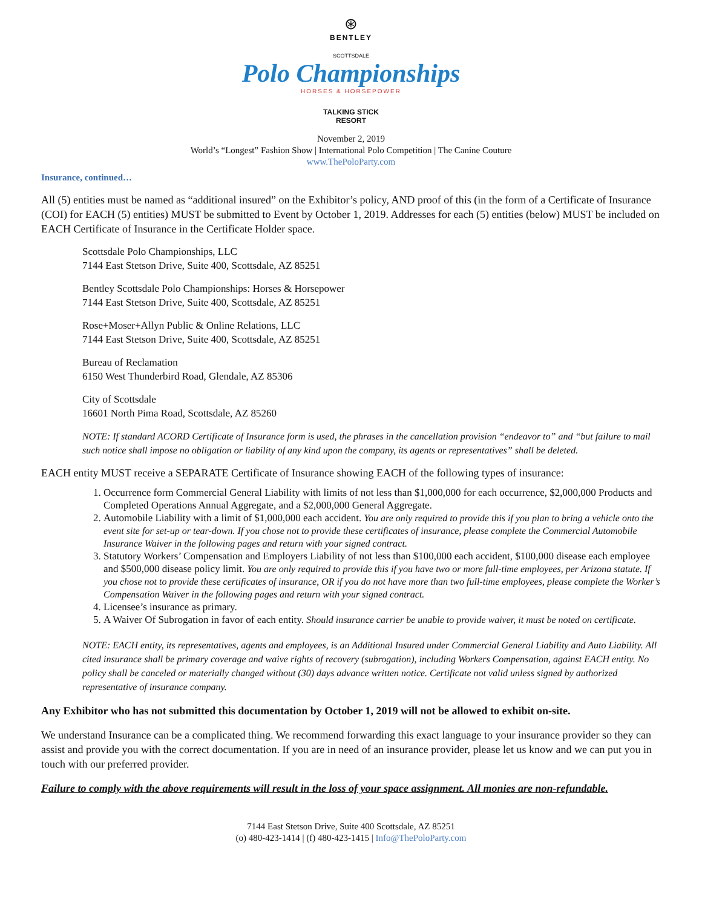⊛
BENTLEY
SCOTTSDALE
Polo Championships
HORSES & HORSEPOWER
TALKING STICK
RESORT
November 2, 2019
World’s “Longest” Fashion Show | International Polo Competition | The Canine Couture
www.ThePoloParty.com
Insurance, continued…
All (5) entities must be named as “additional insured” on the Exhibitor’s policy, AND proof of this (in the form of a Certificate of Insurance (COI) for EACH (5) entities) MUST be submitted to Event by October 1, 2019. Addresses for each (5) entities (below) MUST be included on EACH Certificate of Insurance in the Certificate Holder space.
Scottsdale Polo Championships, LLC
7144 East Stetson Drive, Suite 400, Scottsdale, AZ 85251
Bentley Scottsdale Polo Championships: Horses & Horsepower
7144 East Stetson Drive, Suite 400, Scottsdale, AZ 85251
Rose+Moser+Allyn Public & Online Relations, LLC
7144 East Stetson Drive, Suite 400, Scottsdale, AZ 85251
Bureau of Reclamation
6150 West Thunderbird Road, Glendale, AZ 85306
City of Scottsdale
16601 North Pima Road, Scottsdale, AZ 85260
NOTE: If standard ACORD Certificate of Insurance form is used, the phrases in the cancellation provision “endeavor to” and “but failure to mail such notice shall impose no obligation or liability of any kind upon the company, its agents or representatives” shall be deleted.
EACH entity MUST receive a SEPARATE Certificate of Insurance showing EACH of the following types of insurance:
1. Occurrence form Commercial General Liability with limits of not less than $1,000,000 for each occurrence, $2,000,000 Products and Completed Operations Annual Aggregate, and a $2,000,000 General Aggregate.
2. Automobile Liability with a limit of $1,000,000 each accident. You are only required to provide this if you plan to bring a vehicle onto the event site for set-up or tear-down. If you chose not to provide these certificates of insurance, please complete the Commercial Automobile Insurance Waiver in the following pages and return with your signed contract.
3. Statutory Workers’ Compensation and Employers Liability of not less than $100,000 each accident, $100,000 disease each employee and $500,000 disease policy limit. You are only required to provide this if you have two or more full-time employees, per Arizona statute. If you chose not to provide these certificates of insurance, OR if you do not have more than two full-time employees, please complete the Worker’s Compensation Waiver in the following pages and return with your signed contract.
4. Licensee’s insurance as primary.
5. A Waiver Of Subrogation in favor of each entity. Should insurance carrier be unable to provide waiver, it must be noted on certificate.
NOTE: EACH entity, its representatives, agents and employees, is an Additional Insured under Commercial General Liability and Auto Liability. All cited insurance shall be primary coverage and waive rights of recovery (subrogation), including Workers Compensation, against EACH entity. No policy shall be canceled or materially changed without (30) days advance written notice. Certificate not valid unless signed by authorized representative of insurance company.
Any Exhibitor who has not submitted this documentation by October 1, 2019 will not be allowed to exhibit on-site.
We understand Insurance can be a complicated thing. We recommend forwarding this exact language to your insurance provider so they can assist and provide you with the correct documentation. If you are in need of an insurance provider, please let us know and we can put you in touch with our preferred provider.
Failure to comply with the above requirements will result in the loss of your space assignment. All monies are non-refundable.
7144 East Stetson Drive, Suite 400 Scottsdale, AZ 85251
(o) 480-423-1414 | (f) 480-423-1415 | Info@ThePoloParty.com